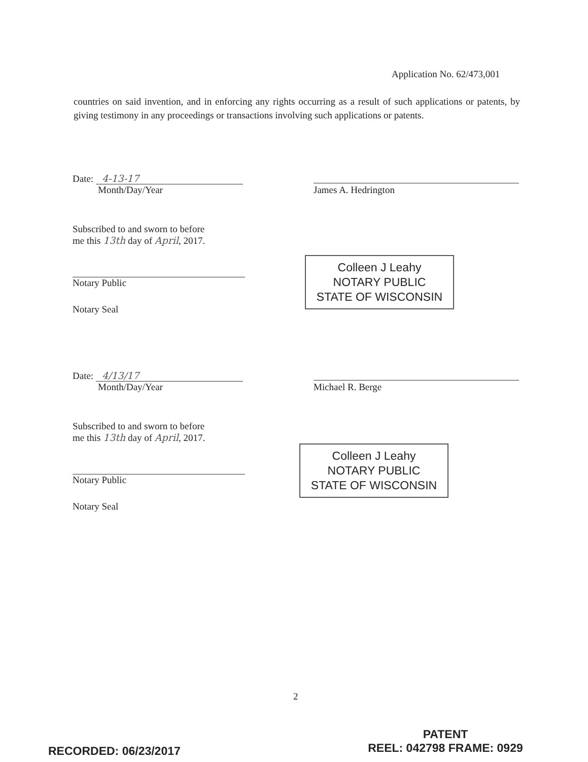Application No. 62/473,001
countries on said invention, and in enforcing any rights occurring as a result of such applications or patents, by giving testimony in any proceedings or transactions involving such applications or patents.
Date: 4-13-17
Month/Day/Year
James A. Hedrington
Subscribed to and sworn to before
me this 13th day of April, 2017.
Notary Public
Notary Seal
Colleen J Leahy
NOTARY PUBLIC
STATE OF WISCONSIN
Date: 4/13/17
Month/Day/Year
Michael R. Berge
Subscribed to and sworn to before
me this 13th day of April, 2017.
Notary Public
Notary Seal
Colleen J Leahy
NOTARY PUBLIC
STATE OF WISCONSIN
2
RECORDED: 06/23/2017
PATENT
REEL: 042798 FRAME: 0929